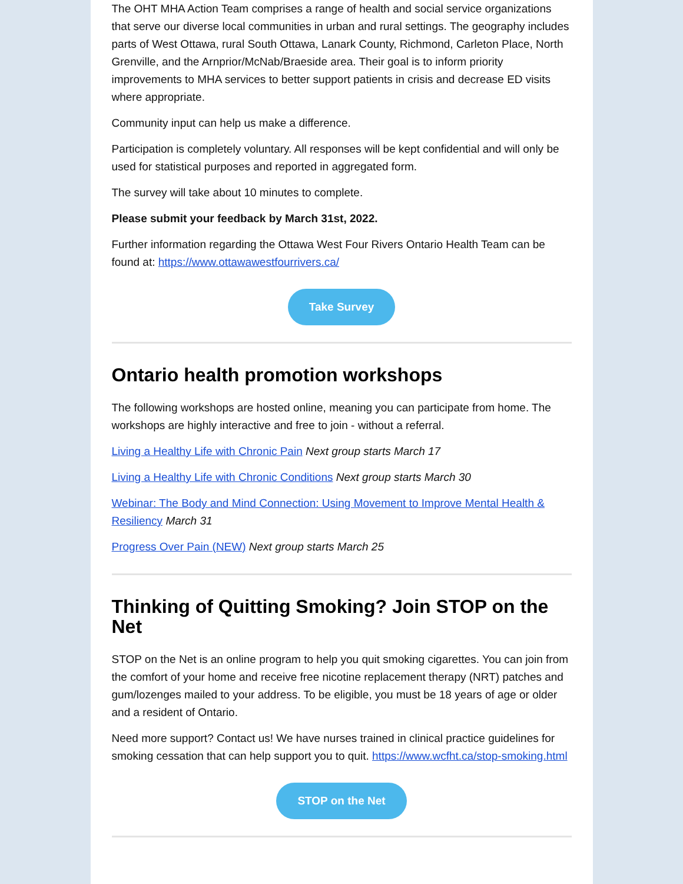The OHT MHA Action Team comprises a range of health and social service organizations that serve our diverse local communities in urban and rural settings. The geography includes parts of West Ottawa, rural South Ottawa, Lanark County, Richmond, Carleton Place, North Grenville, and the Arnprior/McNab/Braeside area. Their goal is to inform priority improvements to MHA services to better support patients in crisis and decrease ED visits where appropriate.
Community input can help us make a difference.
Participation is completely voluntary. All responses will be kept confidential and will only be used for statistical purposes and reported in aggregated form.
The survey will take about 10 minutes to complete.
Please submit your feedback by March 31st, 2022.
Further information regarding the Ottawa West Four Rivers Ontario Health Team can be found at: https://www.ottawawestfourrivers.ca/
Take Survey
Ontario health promotion workshops
The following workshops are hosted online, meaning you can participate from home. The workshops are highly interactive and free to join - without a referral.
Living a Healthy Life with Chronic Pain Next group starts March 17
Living a Healthy Life with Chronic Conditions Next group starts March 30
Webinar: The Body and Mind Connection: Using Movement to Improve Mental Health & Resiliency March 31
Progress Over Pain (NEW) Next group starts March 25
Thinking of Quitting Smoking? Join STOP on the Net
STOP on the Net is an online program to help you quit smoking cigarettes. You can join from the comfort of your home and receive free nicotine replacement therapy (NRT) patches and gum/lozenges mailed to your address. To be eligible, you must be 18 years of age or older and a resident of Ontario.
Need more support? Contact us! We have nurses trained in clinical practice guidelines for smoking cessation that can help support you to quit. https://www.wcfht.ca/stop-smoking.html
STOP on the Net